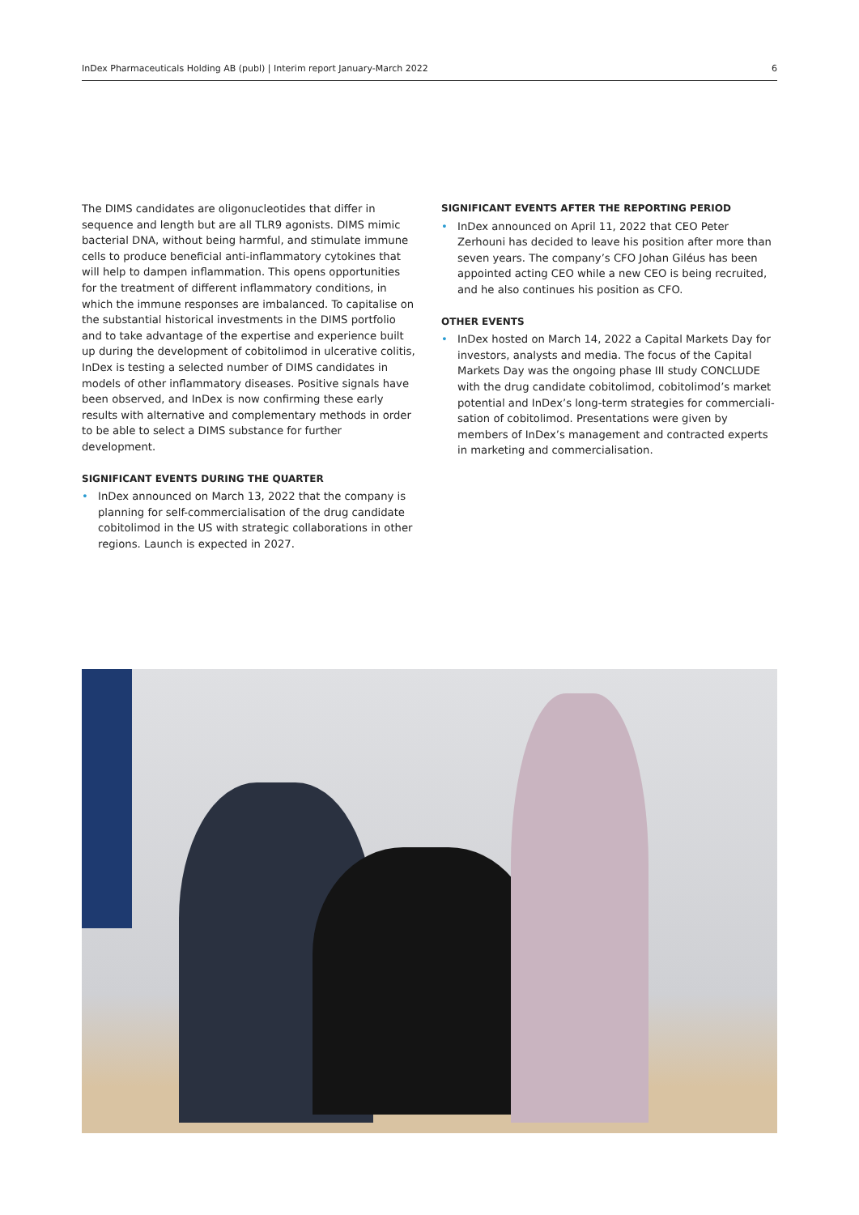InDex Pharmaceuticals Holding AB (publ) | Interim report January-March 2022 6
The DIMS candidates are oligonucleotides that differ in sequence and length but are all TLR9 agonists. DIMS mimic bacterial DNA, without being harmful, and stimulate immune cells to produce beneficial anti-inflammatory cytokines that will help to dampen inflammation. This opens opportunities for the treatment of different inflammatory conditions, in which the immune responses are imbalanced. To capitalise on the substantial historical investments in the DIMS portfolio and to take advantage of the expertise and experience built up during the development of cobitolimod in ulcerative colitis, InDex is testing a selected number of DIMS candidates in models of other inflammatory diseases. Positive signals have been observed, and InDex is now confirming these early results with alternative and complementary methods in order to be able to select a DIMS substance for further development.
SIGNIFICANT EVENTS DURING THE QUARTER
• InDex announced on March 13, 2022 that the company is planning for self-commercialisation of the drug candidate cobitolimod in the US with strategic collaborations in other regions. Launch is expected in 2027.
SIGNIFICANT EVENTS AFTER THE REPORTING PERIOD
• InDex announced on April 11, 2022 that CEO Peter Zerhouni has decided to leave his position after more than seven years. The company’s CFO Johan Giléus has been appointed acting CEO while a new CEO is being recruited, and he also continues his position as CFO.
OTHER EVENTS
• InDex hosted on March 14, 2022 a Capital Markets Day for investors, analysts and media. The focus of the Capital Markets Day was the ongoing phase III study CONCLUDE with the drug candidate cobitolimod, cobitolimod’s market potential and InDex’s long-term strategies for commerciali­sation of cobitolimod. Presentations were given by members of InDex’s management and contracted experts in marketing and commercialisation.